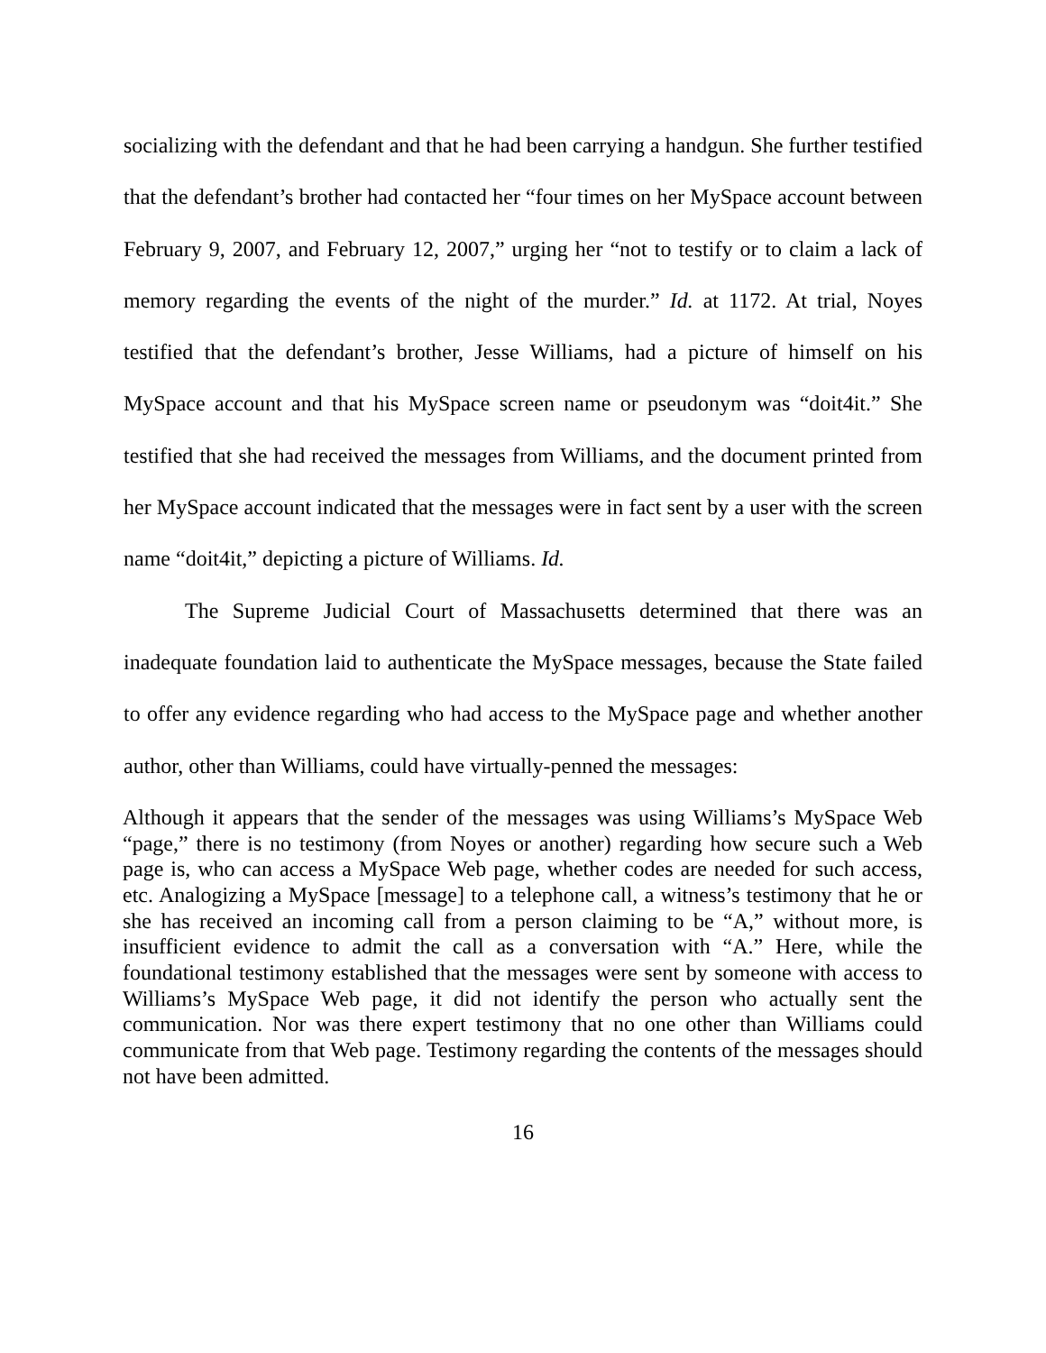socializing with the defendant and that he had been carrying a handgun. She further testified that the defendant’s brother had contacted her “four times on her MySpace account between February 9, 2007, and February 12, 2007,” urging her “not to testify or to claim a lack of memory regarding the events of the night of the murder.” Id. at 1172. At trial, Noyes testified that the defendant’s brother, Jesse Williams, had a picture of himself on his MySpace account and that his MySpace screen name or pseudonym was “doit4it.” She testified that she had received the messages from Williams, and the document printed from her MySpace account indicated that the messages were in fact sent by a user with the screen name “doit4it,” depicting a picture of Williams. Id.
The Supreme Judicial Court of Massachusetts determined that there was an inadequate foundation laid to authenticate the MySpace messages, because the State failed to offer any evidence regarding who had access to the MySpace page and whether another author, other than Williams, could have virtually-penned the messages:
Although it appears that the sender of the messages was using Williams’s MySpace Web “page,” there is no testimony (from Noyes or another) regarding how secure such a Web page is, who can access a MySpace Web page, whether codes are needed for such access, etc. Analogizing a MySpace [message] to a telephone call, a witness’s testimony that he or she has received an incoming call from a person claiming to be “A,” without more, is insufficient evidence to admit the call as a conversation with “A.” Here, while the foundational testimony established that the messages were sent by someone with access to Williams’s MySpace Web page, it did not identify the person who actually sent the communication. Nor was there expert testimony that no one other than Williams could communicate from that Web page. Testimony regarding the contents of the messages should not have been admitted.
16